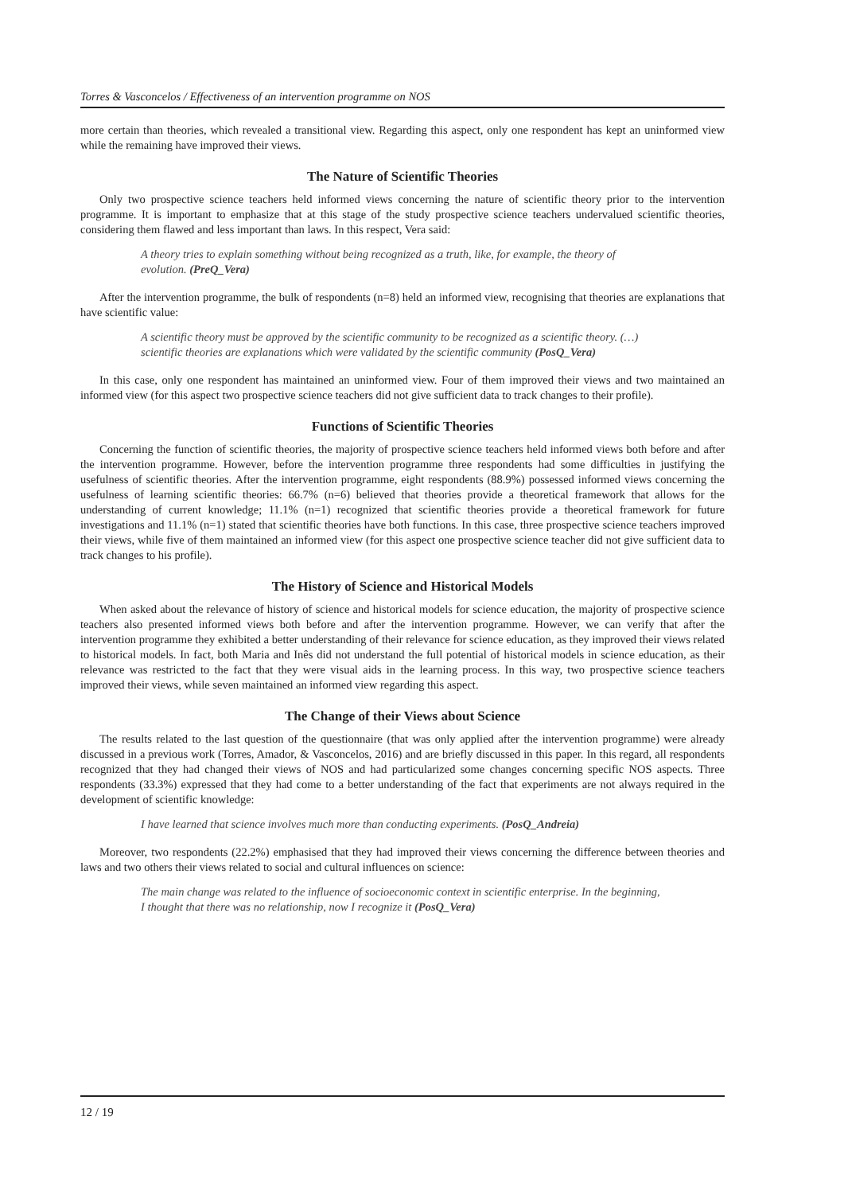Torres & Vasconcelos / Effectiveness of an intervention programme on NOS
more certain than theories, which revealed a transitional view. Regarding this aspect, only one respondent has kept an uninformed view while the remaining have improved their views.
The Nature of Scientific Theories
Only two prospective science teachers held informed views concerning the nature of scientific theory prior to the intervention programme. It is important to emphasize that at this stage of the study prospective science teachers undervalued scientific theories, considering them flawed and less important than laws. In this respect, Vera said:
A theory tries to explain something without being recognized as a truth, like, for example, the theory of evolution. (PreQ_Vera)
After the intervention programme, the bulk of respondents (n=8) held an informed view, recognising that theories are explanations that have scientific value:
A scientific theory must be approved by the scientific community to be recognized as a scientific theory. (…) scientific theories are explanations which were validated by the scientific community (PosQ_Vera)
In this case, only one respondent has maintained an uninformed view. Four of them improved their views and two maintained an informed view (for this aspect two prospective science teachers did not give sufficient data to track changes to their profile).
Functions of Scientific Theories
Concerning the function of scientific theories, the majority of prospective science teachers held informed views both before and after the intervention programme. However, before the intervention programme three respondents had some difficulties in justifying the usefulness of scientific theories. After the intervention programme, eight respondents (88.9%) possessed informed views concerning the usefulness of learning scientific theories: 66.7% (n=6) believed that theories provide a theoretical framework that allows for the understanding of current knowledge; 11.1% (n=1) recognized that scientific theories provide a theoretical framework for future investigations and 11.1% (n=1) stated that scientific theories have both functions. In this case, three prospective science teachers improved their views, while five of them maintained an informed view (for this aspect one prospective science teacher did not give sufficient data to track changes to his profile).
The History of Science and Historical Models
When asked about the relevance of history of science and historical models for science education, the majority of prospective science teachers also presented informed views both before and after the intervention programme. However, we can verify that after the intervention programme they exhibited a better understanding of their relevance for science education, as they improved their views related to historical models. In fact, both Maria and Inês did not understand the full potential of historical models in science education, as their relevance was restricted to the fact that they were visual aids in the learning process. In this way, two prospective science teachers improved their views, while seven maintained an informed view regarding this aspect.
The Change of their Views about Science
The results related to the last question of the questionnaire (that was only applied after the intervention programme) were already discussed in a previous work (Torres, Amador, & Vasconcelos, 2016) and are briefly discussed in this paper. In this regard, all respondents recognized that they had changed their views of NOS and had particularized some changes concerning specific NOS aspects. Three respondents (33.3%) expressed that they had come to a better understanding of the fact that experiments are not always required in the development of scientific knowledge:
I have learned that science involves much more than conducting experiments. (PosQ_Andreia)
Moreover, two respondents (22.2%) emphasised that they had improved their views concerning the difference between theories and laws and two others their views related to social and cultural influences on science:
The main change was related to the influence of socioeconomic context in scientific enterprise. In the beginning, I thought that there was no relationship, now I recognize it (PosQ_Vera)
12 / 19